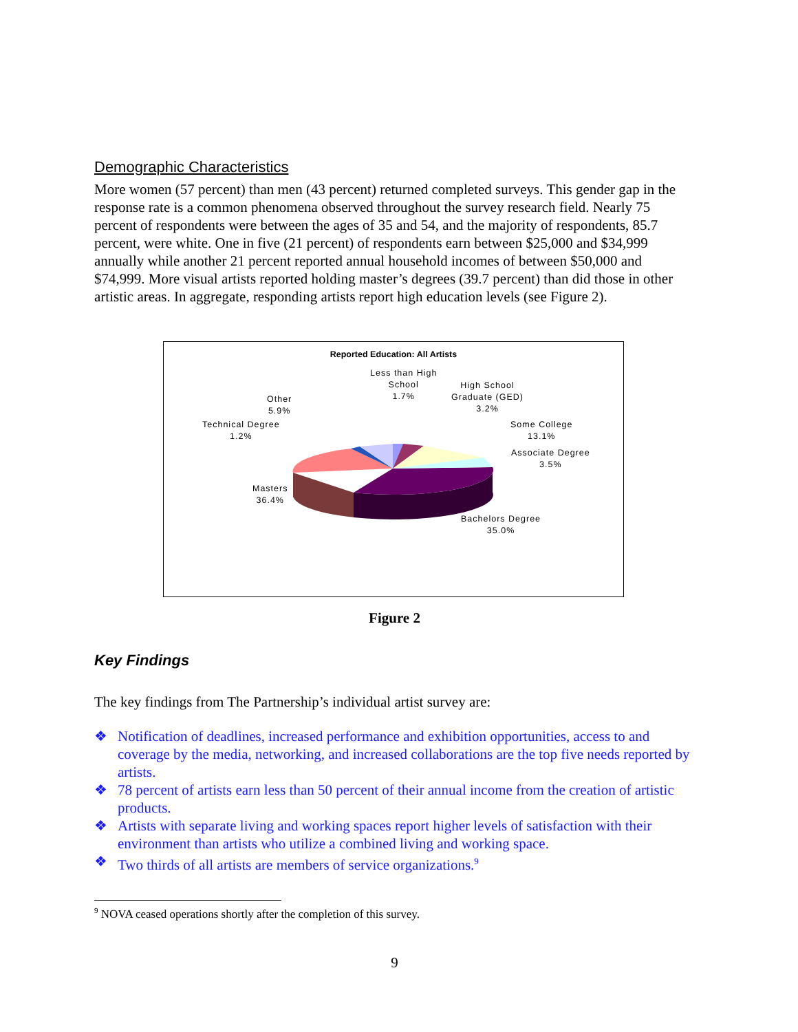Demographic Characteristics
More women (57 percent) than men (43 percent) returned completed surveys. This gender gap in the response rate is a common phenomena observed throughout the survey research field. Nearly 75 percent of respondents were between the ages of 35 and 54, and the majority of respondents, 85.7 percent, were white. One in five (21 percent) of respondents earn between $25,000 and $34,999 annually while another 21 percent reported annual household incomes of between $50,000 and $74,999. More visual artists reported holding master’s degrees (39.7 percent) than did those in other artistic areas. In aggregate, responding artists report high education levels (see Figure 2).
Reported Education: All Artists
Less than High
School
1.7%
High School
Graduate (GED)
3.2%
Other
5.9%
Technical Degree
1.2%
Some College
13.1%
Associate Degree
3.5%
Masters
36.4%
Bachelors Degree
35.0%
Figure 2
Key Findings
The key findings from The Partnership’s individual artist survey are:
❖ Notification of deadlines, increased performance and exhibition opportunities, access to and coverage by the media, networking, and increased collaborations are the top five needs reported by artists.
❖ 78 percent of artists earn less than 50 percent of their annual income from the creation of artistic products.
❖ Artists with separate living and working spaces report higher levels of satisfaction with their environment than artists who utilize a combined living and working space.
❖ Two thirds of all artists are members of service organizations.<sup>9</sup>
<sup>9</sup> NOVA ceased operations shortly after the completion of this survey.
9